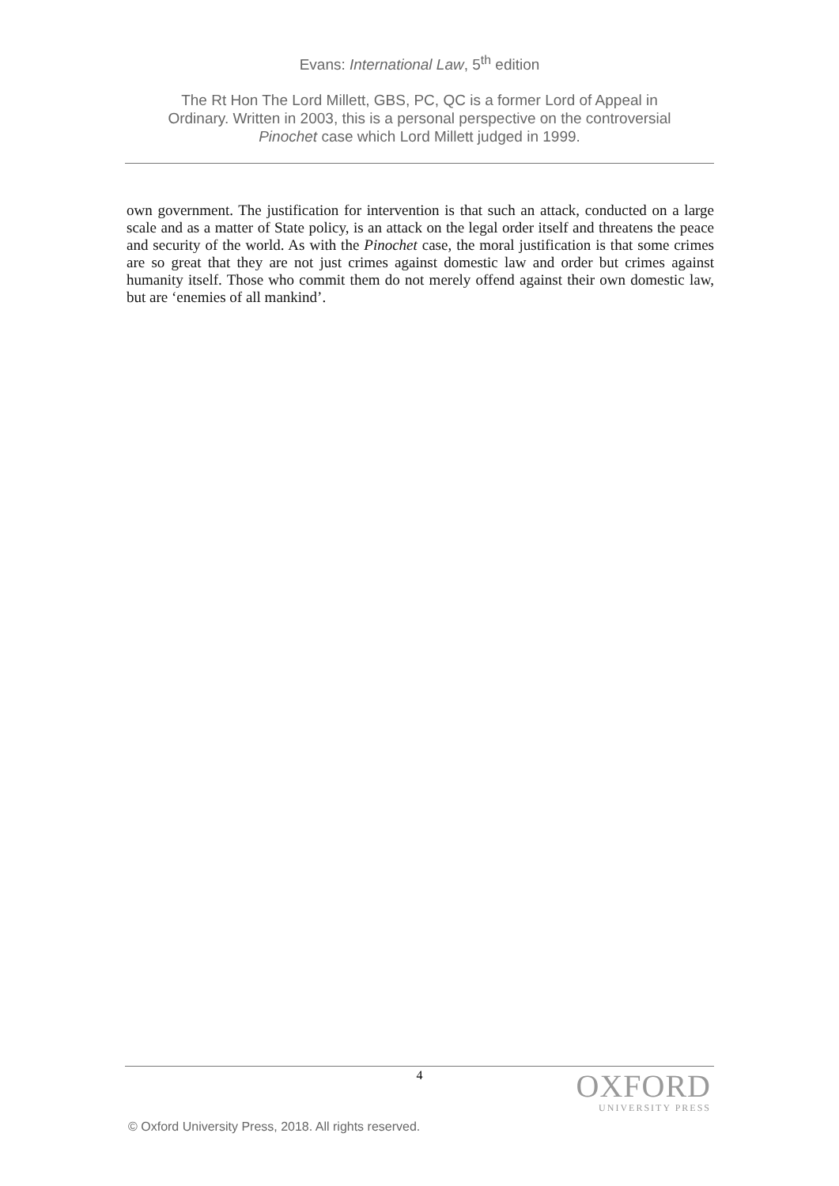Evans: International Law, 5<sup>th</sup> edition
The Rt Hon The Lord Millett, GBS, PC, QC is a former Lord of Appeal in
Ordinary. Written in 2003, this is a personal perspective on the controversial
Pinochet case which Lord Millett judged in 1999.
own government. The justification for intervention is that such an attack, conducted on a large scale and as a matter of State policy, is an attack on the legal order itself and threatens the peace and security of the world. As with the Pinochet case, the moral justification is that some crimes are so great that they are not just crimes against domestic law and order but crimes against humanity itself. Those who commit them do not merely offend against their own domestic law, but are ‘enemies of all mankind’.
4
OXFORD
UNIVERSITY PRESS
© Oxford University Press, 2018. All rights reserved.